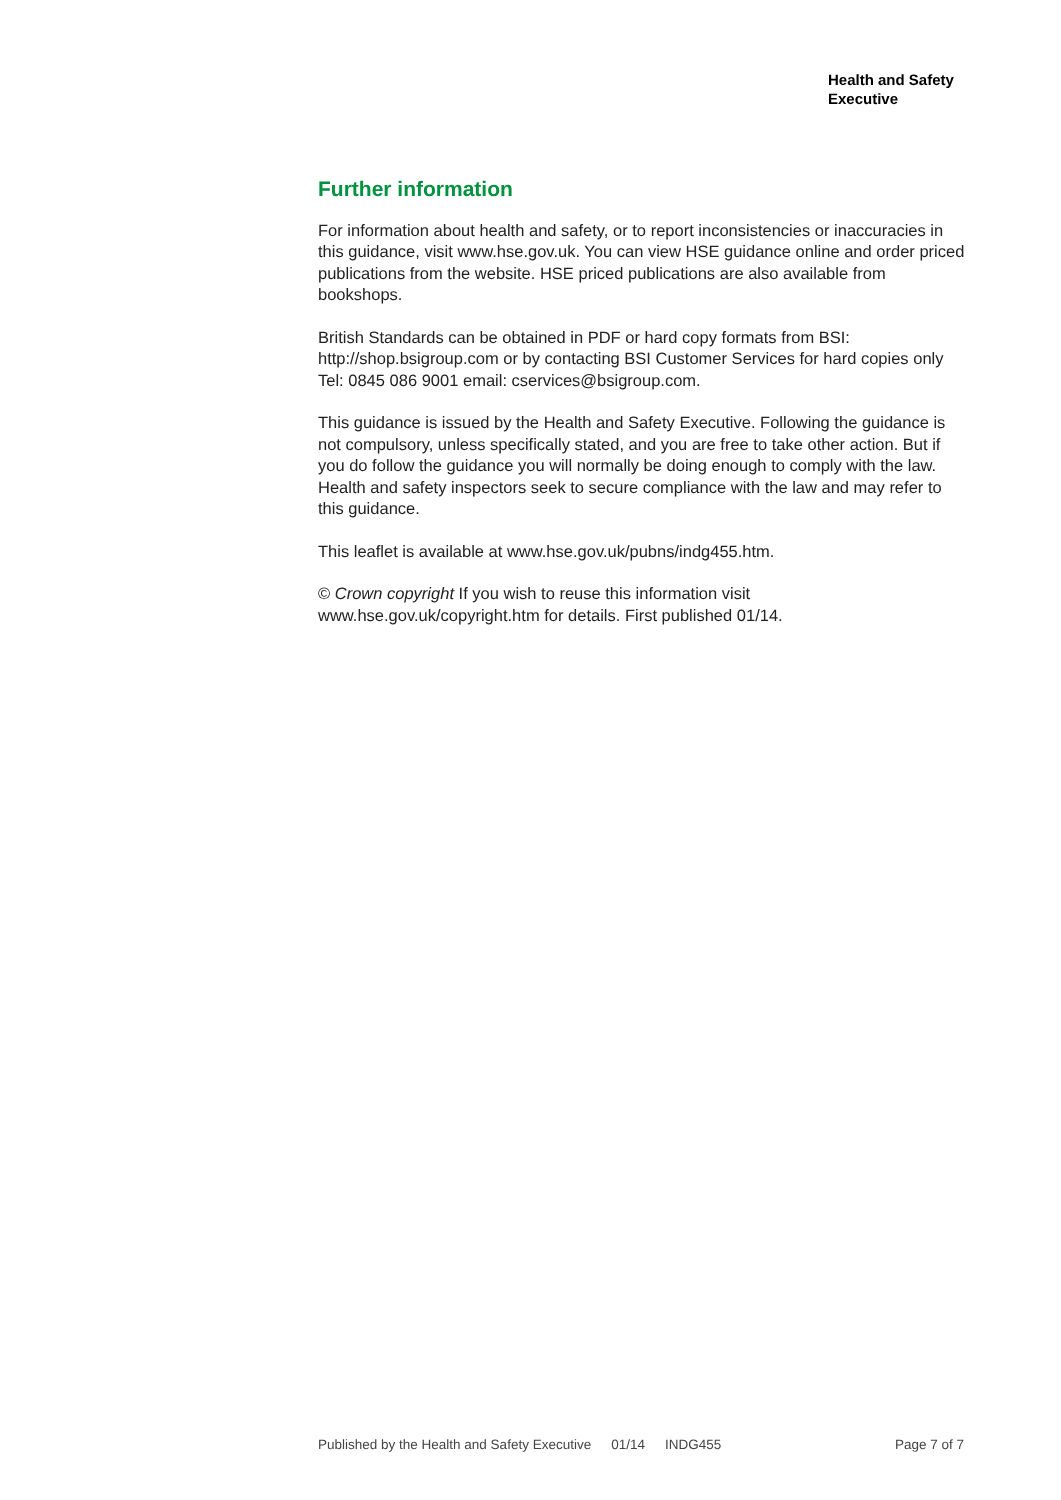Health and Safety
Executive
Further information
For information about health and safety, or to report inconsistencies or inaccuracies in this guidance, visit www.hse.gov.uk. You can view HSE guidance online and order priced publications from the website. HSE priced publications are also available from bookshops.
British Standards can be obtained in PDF or hard copy formats from BSI: http://shop.bsigroup.com or by contacting BSI Customer Services for hard copies only Tel: 0845 086 9001 email: cservices@bsigroup.com.
This guidance is issued by the Health and Safety Executive. Following the guidance is not compulsory, unless specifically stated, and you are free to take other action. But if you do follow the guidance you will normally be doing enough to comply with the law. Health and safety inspectors seek to secure compliance with the law and may refer to this guidance.
This leaflet is available at www.hse.gov.uk/pubns/indg455.htm.
© Crown copyright If you wish to reuse this information visit www.hse.gov.uk/copyright.htm for details. First published 01/14.
Published by the Health and Safety Executive 01/14 INDG455 Page 7 of 7